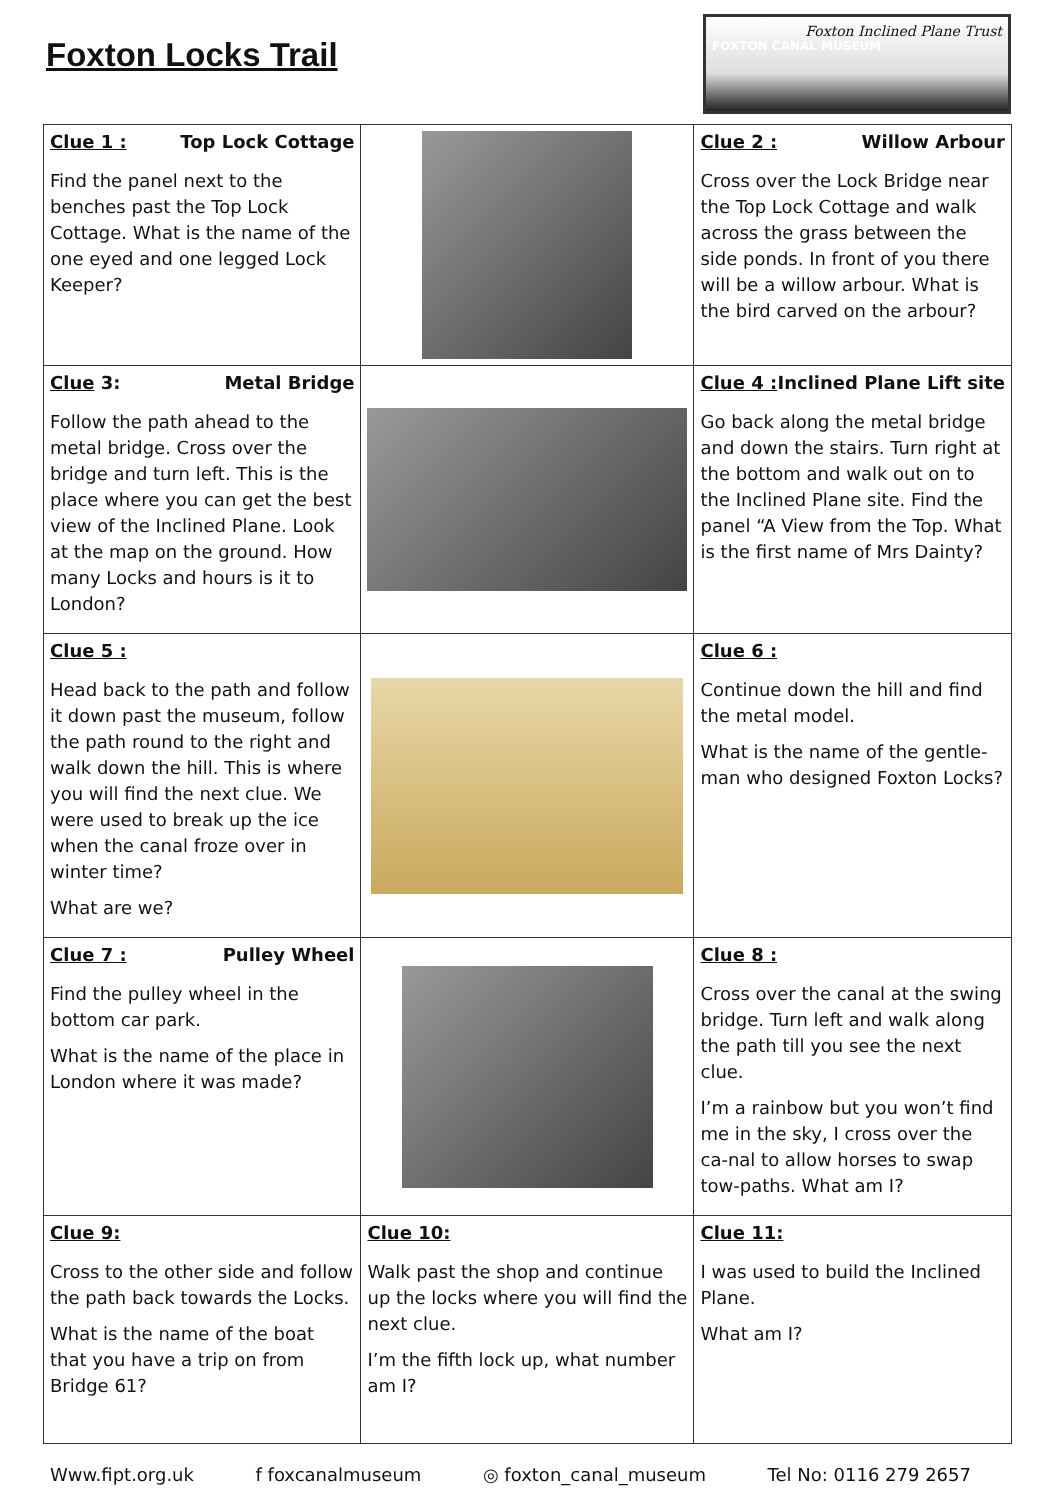Foxton Locks Trail
Foxton Inclined Plane Trust
FOXTON CANAL MUSEUM
| Clue 1 : Top Lock Cottage Find the panel next to the benches past the Top Lock Cottage. What is the name of the one eyed and one legged Lock Keeper? | | Clue 2 : Willow Arbour Cross over the Lock Bridge near the Top Lock Cottage and walk across the grass between the side ponds. In front of you there will be a willow arbour. What is the bird carved on the arbour? |
| Clue 3: Metal Bridge Follow the path ahead to the metal bridge. Cross over the bridge and turn left. This is the place where you can get the best view of the Inclined Plane. Look at the map on the ground. How many Locks and hours is it to London? | | Clue 4 : Inclined Plane Lift site Go back along the metal bridge and down the stairs. Turn right at the bottom and walk out on to the Inclined Plane site. Find the panel “A View from the Top. What is the first name of Mrs Dainty? |
| Clue 5 : Head back to the path and follow it down past the museum, follow the path round to the right and walk down the hill. This is where you will find the next clue. We were used to break up the ice when the canal froze over in winter time? What are we? | | Clue 6 : Continue down the hill and find the metal model. What is the name of the gentle-man who designed Foxton Locks? |
| Clue 7 : Pulley Wheel Find the pulley wheel in the bottom car park. What is the name of the place in London where it was made? | | Clue 8 : Cross over the canal at the swing bridge. Turn left and walk along the path till you see the next clue. I’m a rainbow but you won’t find me in the sky, I cross over the ca-nal to allow horses to swap tow-paths. What am I? |
| Clue 9: Cross to the other side and follow the path back towards the Locks. What is the name of the boat that you have a trip on from Bridge 61? | Clue 10: Walk past the shop and continue up the locks where you will find the next clue. I’m the fifth lock up, what number am I? | Clue 11: I was used to build the Inclined Plane. What am I? |
Www.fipt.org.uk f foxcanalmuseum ◎ foxton_canal_museum Tel No: 0116 279 2657